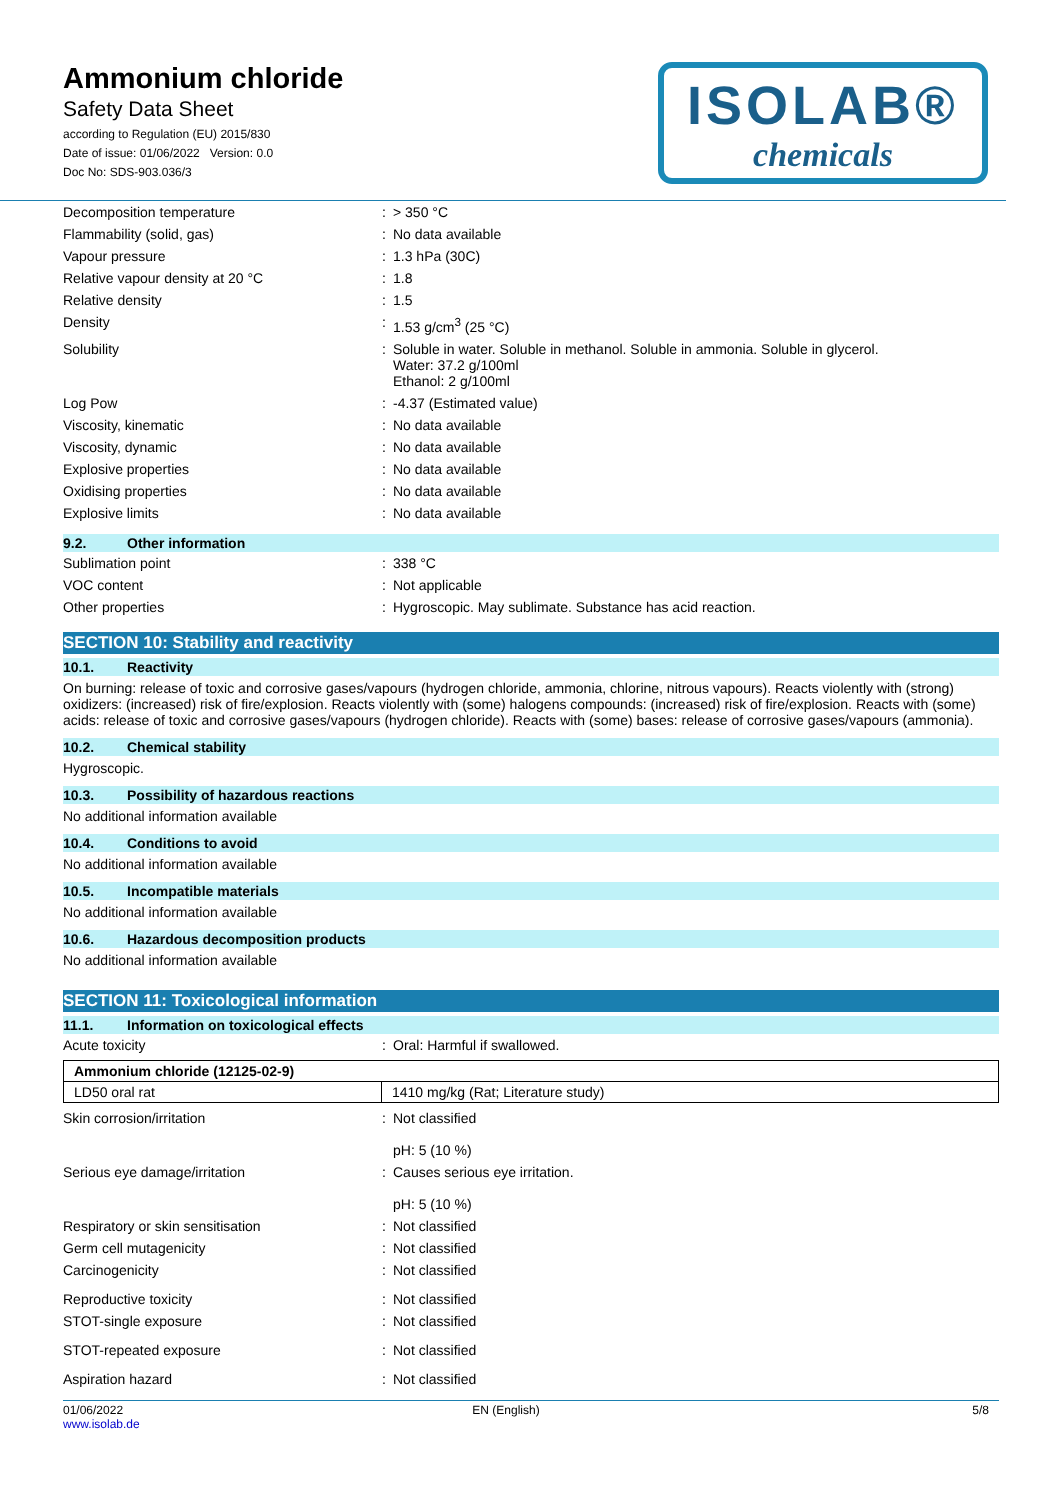Ammonium chloride
Safety Data Sheet
according to Regulation (EU) 2015/830
Date of issue: 01/06/2022 Version: 0.0
Doc No: SDS-903.036/3
ISOLAB®
chemicals
| Decomposition temperature | : | > 350 °C |
| Flammability (solid, gas) | : | No data available |
| Vapour pressure | : | 1.3 hPa (30C) |
| Relative vapour density at 20 °C | : | 1.8 |
| Relative density | : | 1.5 |
| Density | : | 1.53 g/cm<sup>3</sup> (25 °C) |
| Solubility | : | Soluble in water. Soluble in methanol. Soluble in ammonia. Soluble in glycerol. Water: 37.2 g/100ml Ethanol: 2 g/100ml |
| Log Pow | : | -4.37 (Estimated value) |
| Viscosity, kinematic | : | No data available |
| Viscosity, dynamic | : | No data available |
| Explosive properties | : | No data available |
| Oxidising properties | : | No data available |
| Explosive limits | : | No data available |
9.2. Other information
| Sublimation point | : | 338 °C |
| VOC content | : | Not applicable |
| Other properties | : | Hygroscopic. May sublimate. Substance has acid reaction. |
SECTION 10: Stability and reactivity
10.1. Reactivity
On burning: release of toxic and corrosive gases/vapours (hydrogen chloride, ammonia, chlorine, nitrous vapours). Reacts violently with (strong) oxidizers: (increased) risk of fire/explosion. Reacts violently with (some) halogens compounds: (increased) risk of fire/explosion. Reacts with (some) acids: release of toxic and corrosive gases/vapours (hydrogen chloride). Reacts with (some) bases: release of corrosive gases/vapours (ammonia).
10.2. Chemical stability
Hygroscopic.
10.3. Possibility of hazardous reactions
No additional information available
10.4. Conditions to avoid
No additional information available
10.5. Incompatible materials
No additional information available
10.6. Hazardous decomposition products
No additional information available
SECTION 11: Toxicological information
11.1. Information on toxicological effects
| Acute toxicity | : | Oral: Harmful if swallowed. |
| Ammonium chloride (12125-02-9) | |
| LD50 oral rat | 1410 mg/kg (Rat; Literature study) |
| Skin corrosion/irritation | : | Not classified pH: 5 (10 %) |
| Serious eye damage/irritation | : | Causes serious eye irritation. pH: 5 (10 %) |
| Respiratory or skin sensitisation | : | Not classified |
| Germ cell mutagenicity | : | Not classified |
| Carcinogenicity | : | Not classified |
| Reproductive toxicity | : | Not classified |
| STOT-single exposure | : | Not classified |
| STOT-repeated exposure | : | Not classified |
| Aspiration hazard | : | Not classified |
01/06/2022
www.isolab.de
EN (English) 5/8